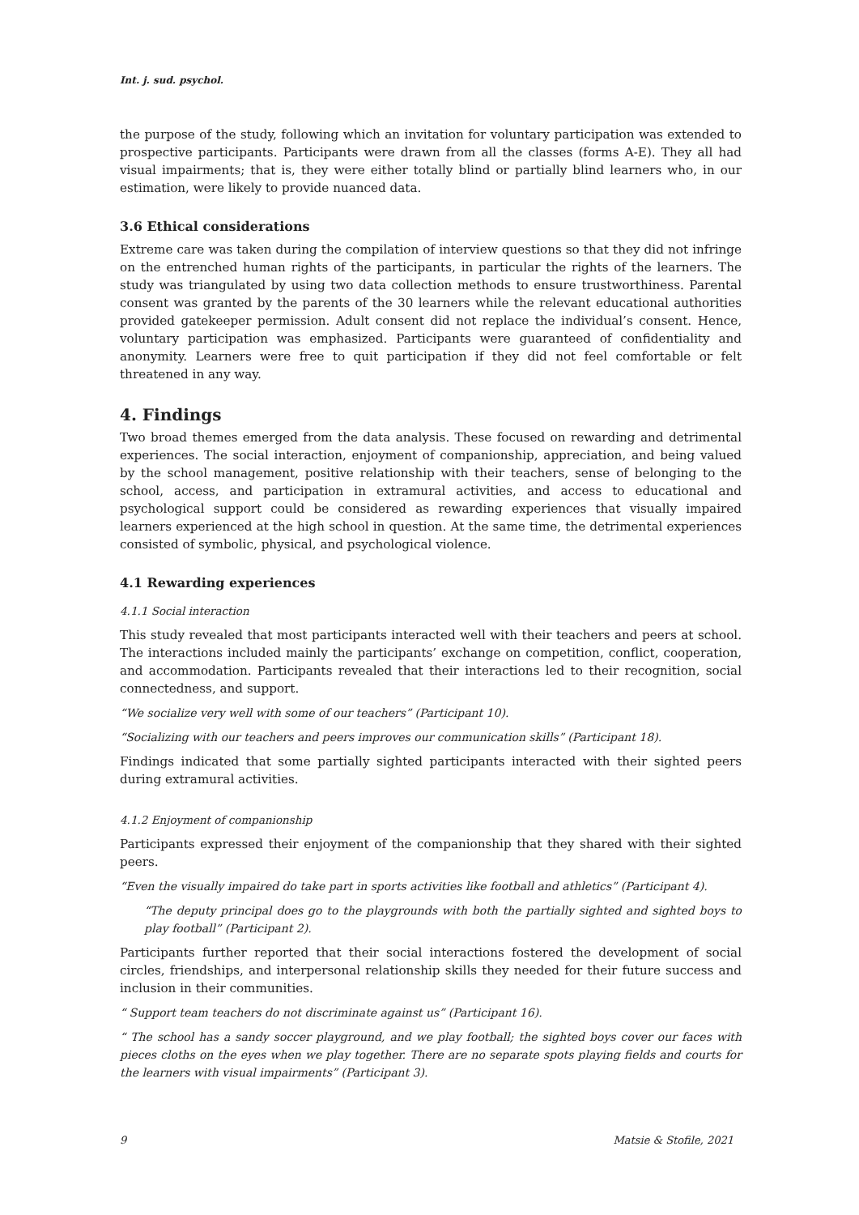Int. j. sud. psychol.
the purpose of the study, following which an invitation for voluntary participation was extended to prospective participants. Participants were drawn from all the classes (forms A-E). They all had visual impairments; that is, they were either totally blind or partially blind learners who, in our estimation, were likely to provide nuanced data.
3.6 Ethical considerations
Extreme care was taken during the compilation of interview questions so that they did not infringe on the entrenched human rights of the participants, in particular the rights of the learners. The study was triangulated by using two data collection methods to ensure trustworthiness. Parental consent was granted by the parents of the 30 learners while the relevant educational authorities provided gatekeeper permission. Adult consent did not replace the individual’s consent. Hence, voluntary participation was emphasized. Participants were guaranteed of confidentiality and anonymity. Learners were free to quit participation if they did not feel comfortable or felt threatened in any way.
4. Findings
Two broad themes emerged from the data analysis. These focused on rewarding and detrimental experiences. The social interaction, enjoyment of companionship, appreciation, and being valued by the school management, positive relationship with their teachers, sense of belonging to the school, access, and participation in extramural activities, and access to educational and psychological support could be considered as rewarding experiences that visually impaired learners experienced at the high school in question. At the same time, the detrimental experiences consisted of symbolic, physical, and psychological violence.
4.1 Rewarding experiences
4.1.1 Social interaction
This study revealed that most participants interacted well with their teachers and peers at school. The interactions included mainly the participants’ exchange on competition, conflict, cooperation, and accommodation. Participants revealed that their interactions led to their recognition, social connectedness, and support.
“We socialize very well with some of our teachers” (Participant 10).
“Socializing with our teachers and peers improves our communication skills” (Participant 18).
Findings indicated that some partially sighted participants interacted with their sighted peers during extramural activities.
4.1.2 Enjoyment of companionship
Participants expressed their enjoyment of the companionship that they shared with their sighted peers.
“Even the visually impaired do take part in sports activities like football and athletics” (Participant 4).
“The deputy principal does go to the playgrounds with both the partially sighted and sighted boys to play football” (Participant 2).
Participants further reported that their social interactions fostered the development of social circles, friendships, and interpersonal relationship skills they needed for their future success and inclusion in their communities.
“ Support team teachers do not discriminate against us” (Participant 16).
“ The school has a sandy soccer playground, and we play football; the sighted boys cover our faces with pieces cloths on the eyes when we play together. There are no separate spots playing fields and courts for the learners with visual impairments” (Participant 3).
9 Matsie & Stofile, 2021